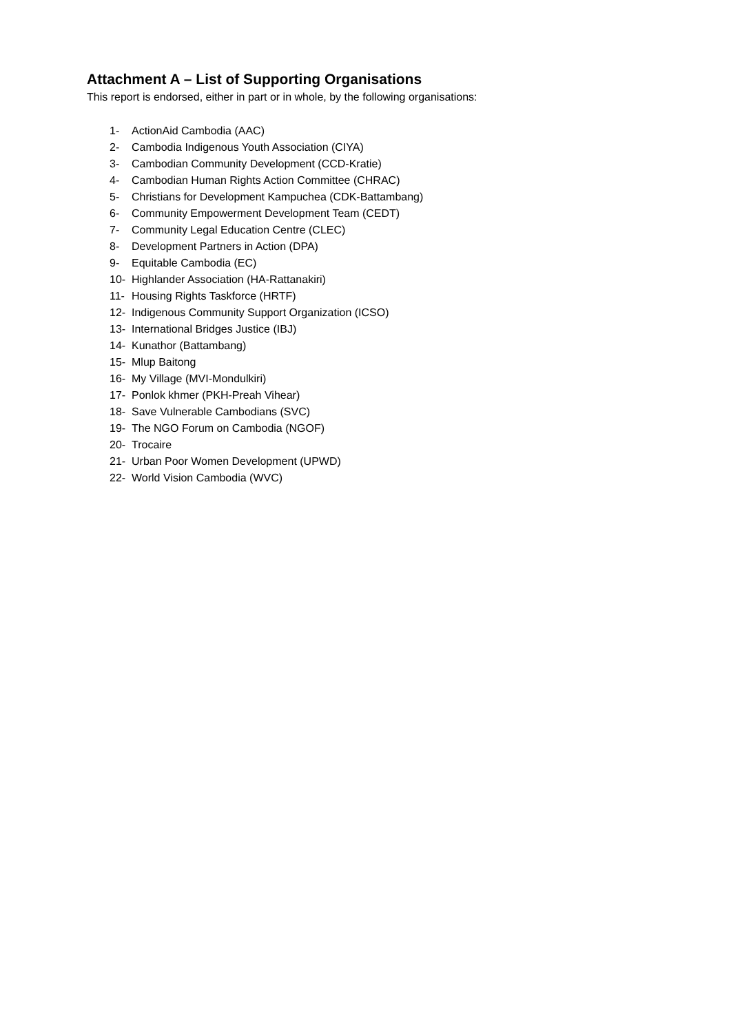Attachment A – List of Supporting Organisations
This report is endorsed, either in part or in whole, by the following organisations:
1- ActionAid Cambodia (AAC)
2- Cambodia Indigenous Youth Association (CIYA)
3- Cambodian Community Development (CCD-Kratie)
4- Cambodian Human Rights Action Committee (CHRAC)
5- Christians for Development Kampuchea (CDK-Battambang)
6- Community Empowerment Development Team (CEDT)
7- Community Legal Education Centre (CLEC)
8- Development Partners in Action (DPA)
9- Equitable Cambodia (EC)
10- Highlander Association (HA-Rattanakiri)
11- Housing Rights Taskforce (HRTF)
12- Indigenous Community Support Organization (ICSO)
13- International Bridges Justice (IBJ)
14- Kunathor (Battambang)
15- Mlup Baitong
16- My Village (MVI-Mondulkiri)
17- Ponlok khmer (PKH-Preah Vihear)
18- Save Vulnerable Cambodians (SVC)
19- The NGO Forum on Cambodia (NGOF)
20- Trocaire
21- Urban Poor Women Development (UPWD)
22- World Vision Cambodia (WVC)